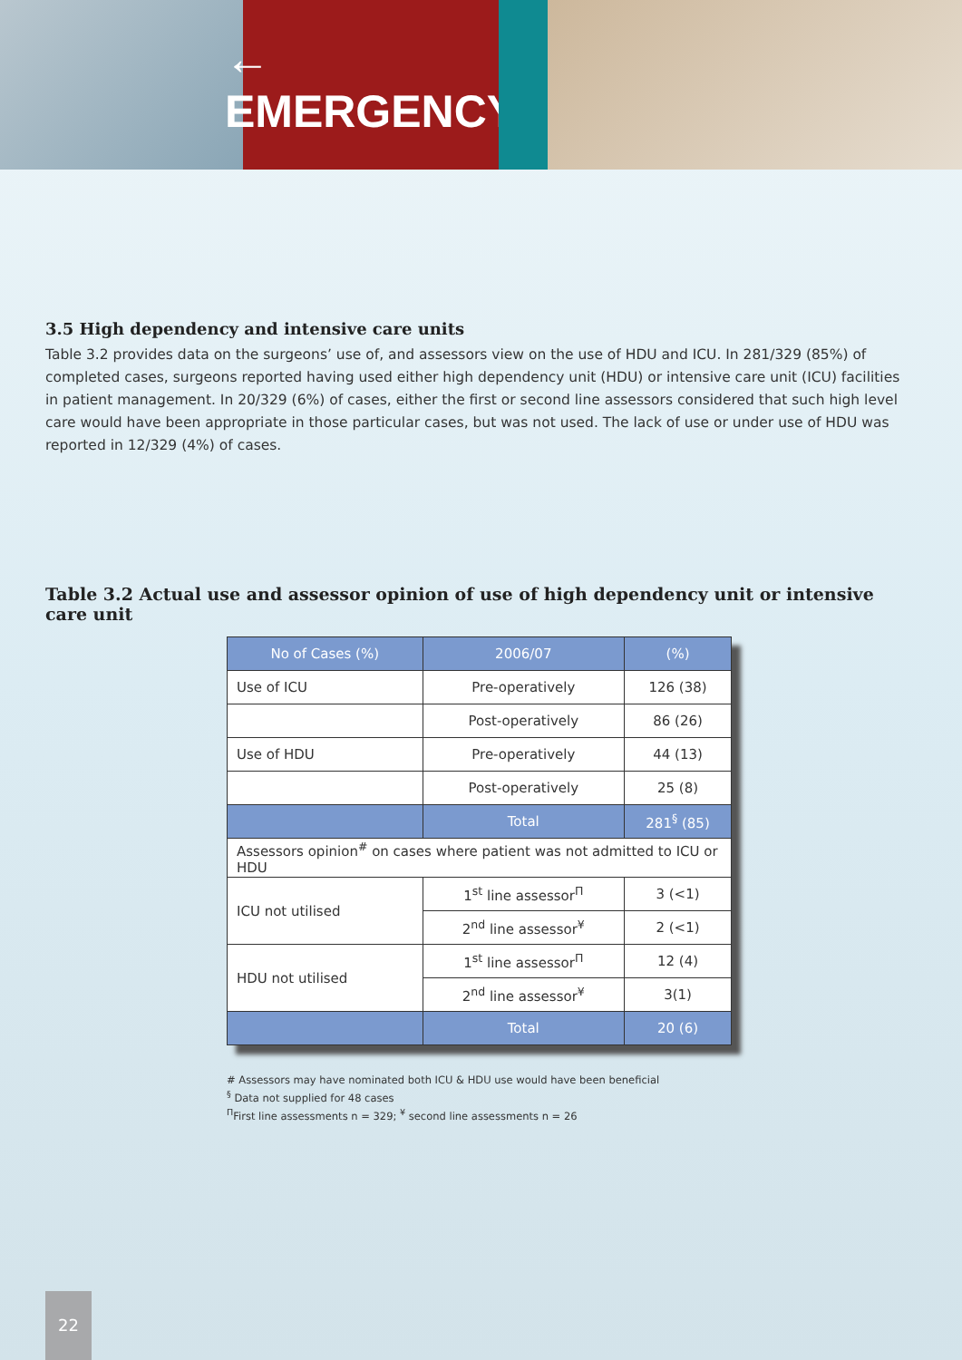← EMERGENCY
3.5 High dependency and intensive care units
Table 3.2 provides data on the surgeons’ use of, and assessors view on the use of HDU and ICU. In 281/329 (85%) of completed cases, surgeons reported having used either high dependency unit (HDU) or intensive care unit (ICU) facilities in patient management. In 20/329 (6%) of cases, either the first or second line assessors considered that such high level care would have been appropriate in those particular cases, but was not used. The lack of use or under use of HDU was reported in 12/329 (4%) of cases.
Table 3.2 Actual use and assessor opinion of use of high dependency unit or intensive care unit
| No of Cases (%) | 2006/07 | (%) |
| --- | --- | --- |
| Use of ICU | Pre-operatively | 126 (38) |
| | Post-operatively | 86 (26) |
| Use of HDU | Pre-operatively | 44 (13) |
| | Post-operatively | 25 (8) |
| | Total | 281<sup>§</sup> (85) |
| Assessors opinion<sup>#</sup> on cases where patient was not admitted to ICU or HDU | | |
| ICU not utilised | 1<sup>st</sup> line assessor<sup>Π</sup> | 3 (<1) |
| | 2<sup>nd</sup> line assessor<sup>¥</sup> | 2 (<1) |
| HDU not utilised | 1<sup>st</sup> line assessor<sup>Π</sup> | 12 (4) |
| | 2<sup>nd</sup> line assessor<sup>¥</sup> | 3(1) |
| | Total | 20 (6) |
# Assessors may have nominated both ICU & HDU use would have been beneficial
<sup>§</sup> Data not supplied for 48 cases
<sup>Π</sup>First line assessments n = 329; <sup>¥</sup> second line assessments n = 26
22